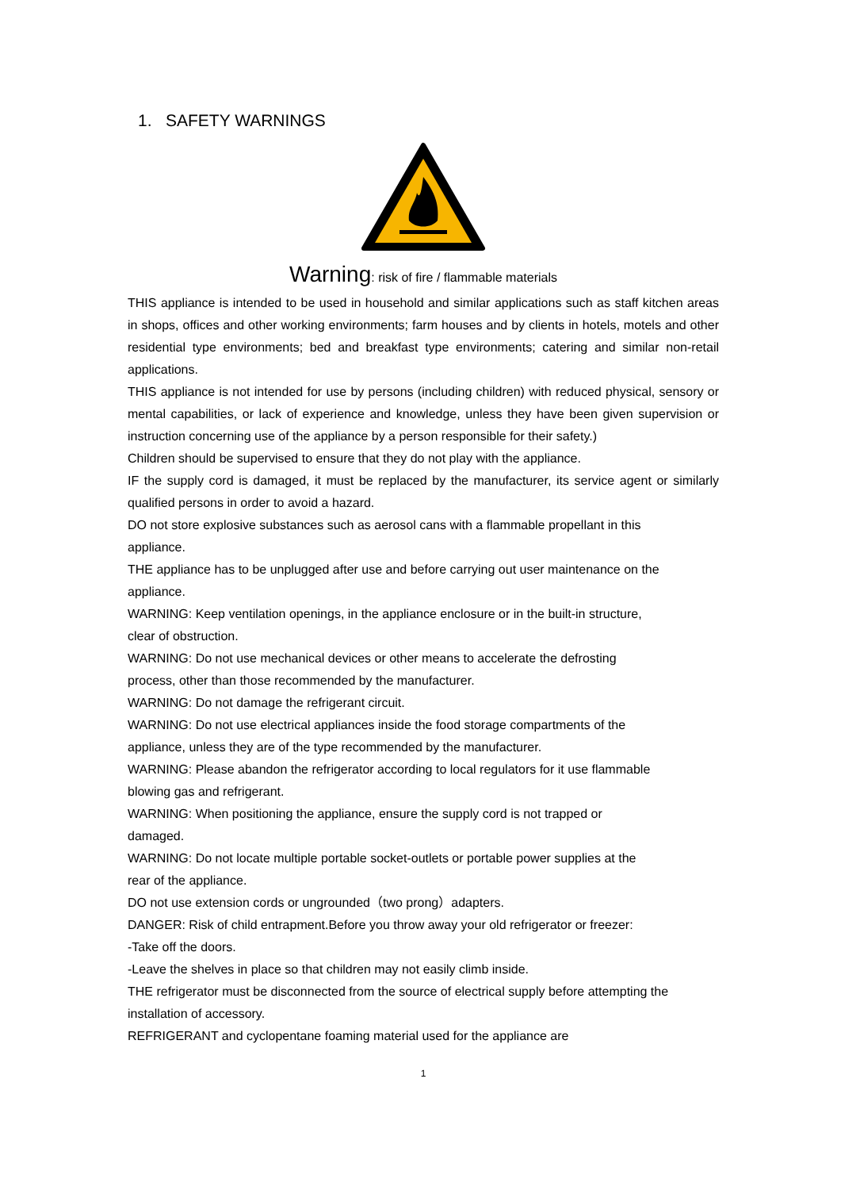1. SAFETY WARNINGS
Warning: risk of fire / flammable materials
THIS appliance is intended to be used in household and similar applications such as staff kitchen areas in shops, offices and other working environments; farm houses and by clients in hotels, motels and other residential type environments; bed and breakfast type environments; catering and similar non-retail applications.
THIS appliance is not intended for use by persons (including children) with reduced physical, sensory or mental capabilities, or lack of experience and knowledge, unless they have been given supervision or instruction concerning use of the appliance by a person responsible for their safety.)
Children should be supervised to ensure that they do not play with the appliance.
IF the supply cord is damaged, it must be replaced by the manufacturer, its service agent or similarly qualified persons in order to avoid a hazard.
DO not store explosive substances such as aerosol cans with a flammable propellant in this
appliance.
THE appliance has to be unplugged after use and before carrying out user maintenance on the
appliance.
WARNING: Keep ventilation openings, in the appliance enclosure or in the built-in structure,
clear of obstruction.
WARNING: Do not use mechanical devices or other means to accelerate the defrosting
process, other than those recommended by the manufacturer.
WARNING: Do not damage the refrigerant circuit.
WARNING: Do not use electrical appliances inside the food storage compartments of the
appliance, unless they are of the type recommended by the manufacturer.
WARNING: Please abandon the refrigerator according to local regulators for it use flammable
blowing gas and refrigerant.
WARNING: When positioning the appliance, ensure the supply cord is not trapped or
damaged.
WARNING: Do not locate multiple portable socket-outlets or portable power supplies at the
rear of the appliance.
DO not use extension cords or ungrounded（two prong）adapters.
DANGER: Risk of child entrapment.Before you throw away your old refrigerator or freezer:
-Take off the doors.
-Leave the shelves in place so that children may not easily climb inside.
THE refrigerator must be disconnected from the source of electrical supply before attempting the
installation of accessory.
REFRIGERANT and cyclopentane foaming material used for the appliance are
1